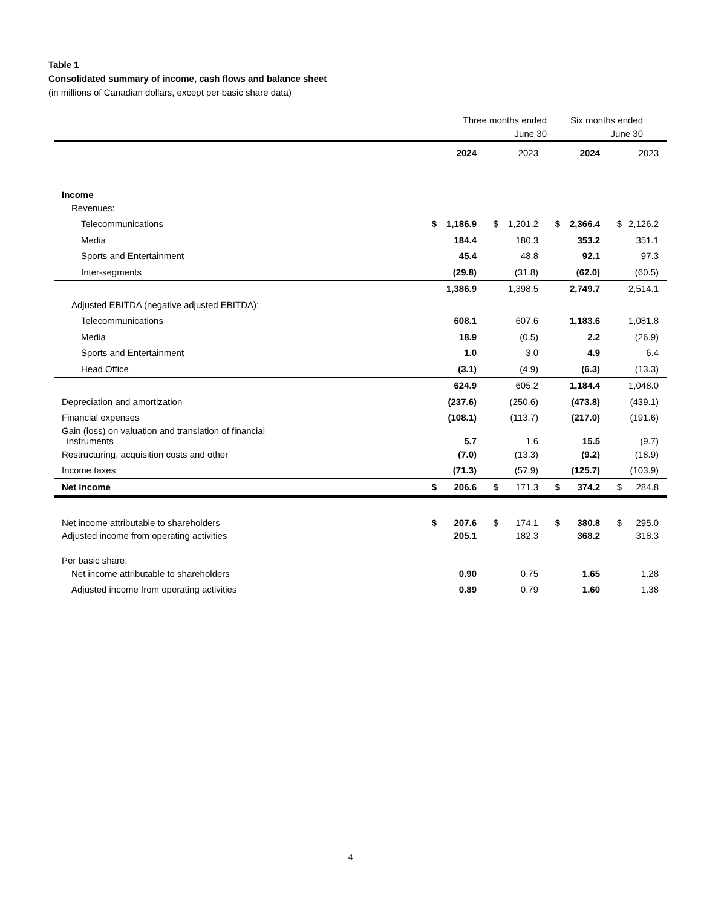Table 1
Consolidated summary of income, cash flows and balance sheet
(in millions of Canadian dollars, except per basic share data)
| | Three months ended | | | | Six months ended | | | |
| --- | --- | --- | --- | --- | --- | --- | --- | --- |
| | June 30 | | | | June 30 | | | |
| | | 2024 | | 2023 | | 2024 | | 2023 |
| Income | | | | | | | | |
| Revenues: | | | | | | | | |
| Telecommunications | $ | 1,186.9 | $ | 1,201.2 | $ | 2,366.4 | $ | 2,126.2 |
| Media | | 184.4 | | 180.3 | | 353.2 | | 351.1 |
| Sports and Entertainment | | 45.4 | | 48.8 | | 92.1 | | 97.3 |
| Inter-segments | | (29.8) | | (31.8) | | (62.0) | | (60.5) |
| | | 1,386.9 | | 1,398.5 | | 2,749.7 | | 2,514.1 |
| Adjusted EBITDA (negative adjusted EBITDA): | | | | | | | | |
| Telecommunications | | 608.1 | | 607.6 | | 1,183.6 | | 1,081.8 |
| Media | | 18.9 | | (0.5) | | 2.2 | | (26.9) |
| Sports and Entertainment | | 1.0 | | 3.0 | | 4.9 | | 6.4 |
| Head Office | | (3.1) | | (4.9) | | (6.3) | | (13.3) |
| | | 624.9 | | 605.2 | | 1,184.4 | | 1,048.0 |
| Depreciation and amortization | | (237.6) | | (250.6) | | (473.8) | | (439.1) |
| Financial expenses | | (108.1) | | (113.7) | | (217.0) | | (191.6) |
| Gain (loss) on valuation and translation of financial instruments | | 5.7 | | 1.6 | | 15.5 | | (9.7) |
| Restructuring, acquisition costs and other | | (7.0) | | (13.3) | | (9.2) | | (18.9) |
| Income taxes | | (71.3) | | (57.9) | | (125.7) | | (103.9) |
| Net income | $ | 206.6 | $ | 171.3 | $ | 374.2 | $ | 284.8 |
| Net income attributable to shareholders | $ | 207.6 | $ | 174.1 | $ | 380.8 | $ | 295.0 |
| Adjusted income from operating activities | | 205.1 | | 182.3 | | 368.2 | | 318.3 |
| Per basic share: | | | | | | | | |
| Net income attributable to shareholders | | 0.90 | | 0.75 | | 1.65 | | 1.28 |
| Adjusted income from operating activities | | 0.89 | | 0.79 | | 1.60 | | 1.38 |
4